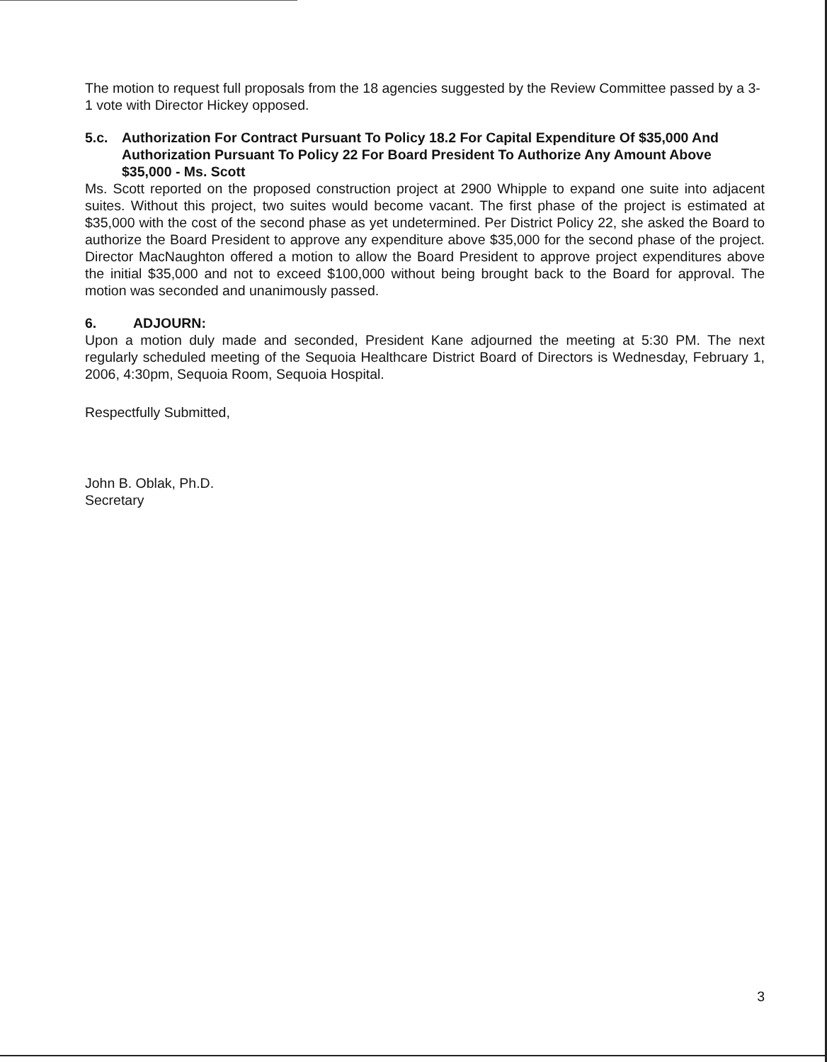The motion to request full proposals from the 18 agencies suggested by the Review Committee passed by a 3-1 vote with Director Hickey opposed.
5.c. Authorization For Contract Pursuant To Policy 18.2 For Capital Expenditure Of $35,000 And Authorization Pursuant To Policy 22 For Board President To Authorize Any Amount Above $35,000 - Ms. Scott
Ms. Scott reported on the proposed construction project at 2900 Whipple to expand one suite into adjacent suites. Without this project, two suites would become vacant. The first phase of the project is estimated at $35,000 with the cost of the second phase as yet undetermined. Per District Policy 22, she asked the Board to authorize the Board President to approve any expenditure above $35,000 for the second phase of the project. Director MacNaughton offered a motion to allow the Board President to approve project expenditures above the initial $35,000 and not to exceed $100,000 without being brought back to the Board for approval. The motion was seconded and unanimously passed.
6. ADJOURN:
Upon a motion duly made and seconded, President Kane adjourned the meeting at 5:30 PM. The next regularly scheduled meeting of the Sequoia Healthcare District Board of Directors is Wednesday, February 1, 2006, 4:30pm, Sequoia Room, Sequoia Hospital.
Respectfully Submitted,
John B. Oblak, Ph.D.
Secretary
3